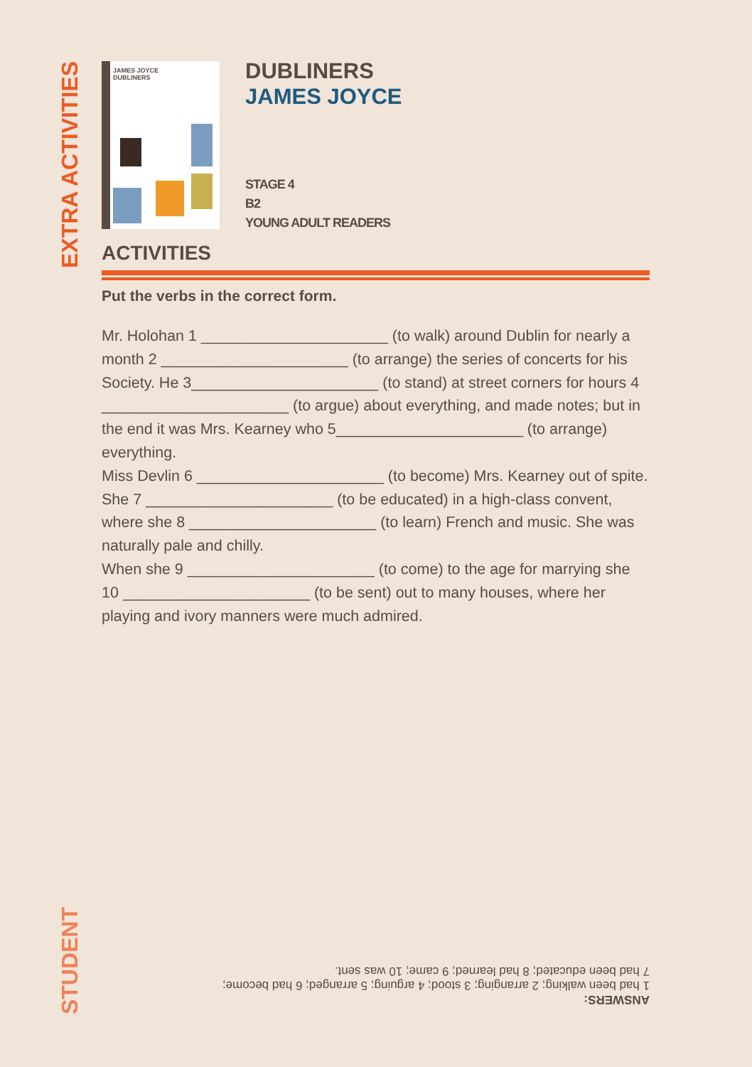EXTRA ACTIVITIES
STUDENT
JAMES JOYCE
DUBLINERS
DUBLINERS
JAMES JOYCE
STAGE 4
B2
YOUNG ADULT READERS
ACTIVITIES
Put the verbs in the correct form.
Mr. Holohan 1 ______________________ (to walk) around Dublin for nearly a month 2 ______________________ (to arrange) the series of concerts for his Society. He 3______________________ (to stand) at street corners for hours 4 ______________________ (to argue) about everything, and made notes; but in the end it was Mrs. Kearney who 5______________________ (to arrange) everything.
Miss Devlin 6 ______________________ (to become) Mrs. Kearney out of spite. She 7 ______________________ (to be educated) in a high-class convent, where she 8 ______________________ (to learn) French and music. She was naturally pale and chilly.
When she 9 ______________________ (to come) to the age for marrying she 10 ______________________ (to be sent) out to many houses, where her playing and ivory manners were much admired.
ANSWERS:
1 had been walking; 2 arranging; 3 stood; 4 arguing; 5 arranged; 6 had become;
7 had been educated; 8 had learned; 9 came; 10 was sent.